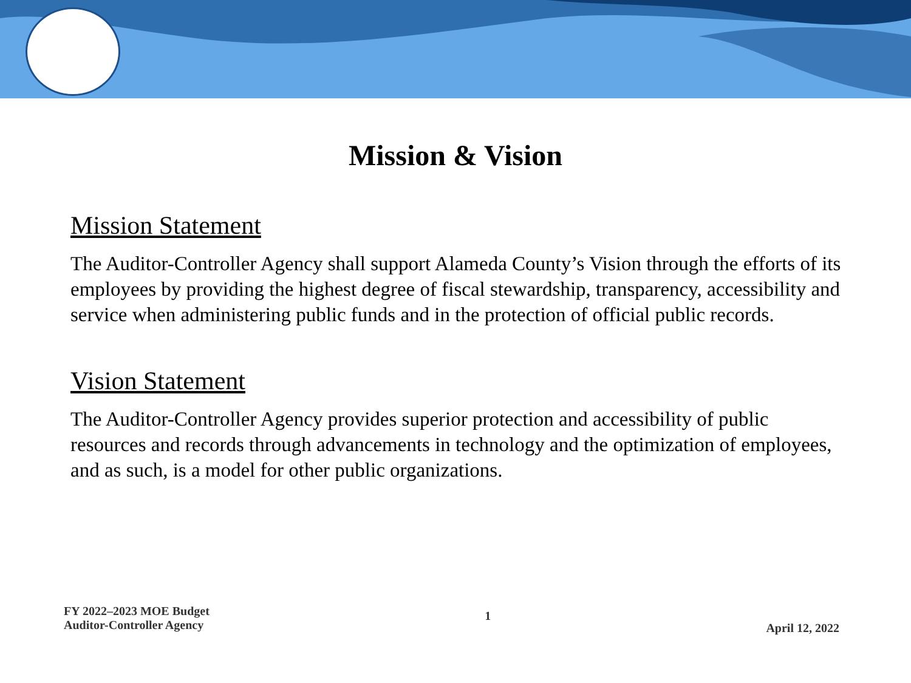Mission & Vision
Mission Statement
The Auditor-Controller Agency shall support Alameda County’s Vision through the efforts of its employees by providing the highest degree of fiscal stewardship, transparency, accessibility and service when administering public funds and in the protection of official public records.
Vision Statement
The Auditor-Controller Agency provides superior protection and accessibility of public resources and records through advancements in technology and the optimization of employees, and as such, is a model for other public organizations.
FY 2022–2023 MOE Budget
Auditor-Controller Agency
1
April 12, 2022